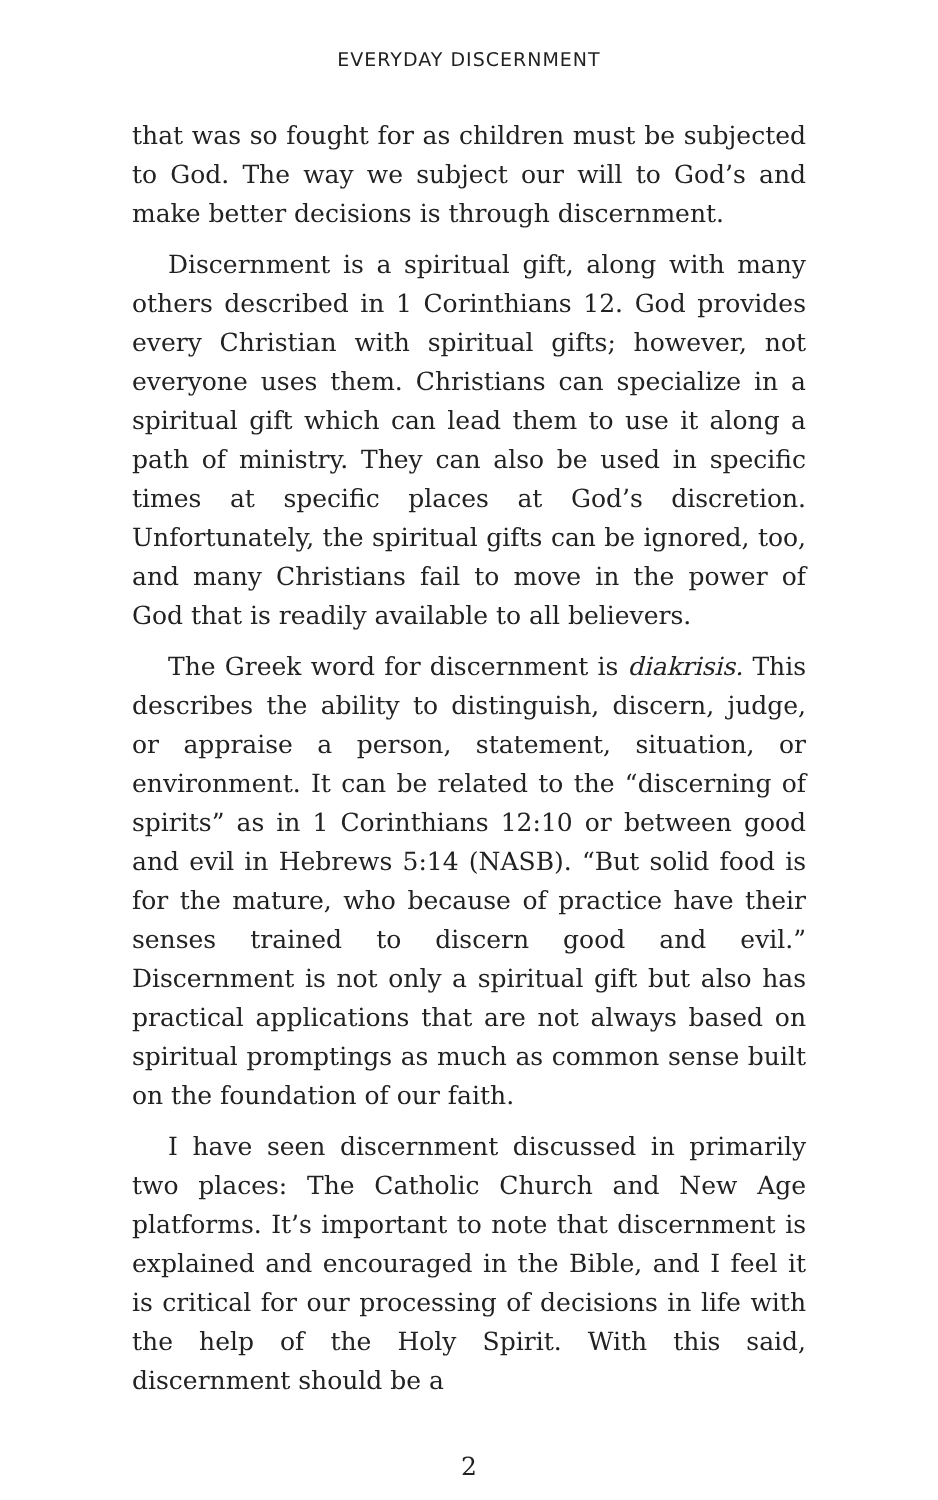EVERYDAY DISCERNMENT
that was so fought for as children must be subjected to God. The way we subject our will to God’s and make better decisions is through discernment.
Discernment is a spiritual gift, along with many others described in 1 Corinthians 12. God provides every Christian with spiritual gifts; however, not everyone uses them. Christians can specialize in a spiritual gift which can lead them to use it along a path of ministry. They can also be used in specific times at specific places at God’s discretion. Unfortunately, the spiritual gifts can be ignored, too, and many Christians fail to move in the power of God that is readily available to all believers.
The Greek word for discernment is diakrisis. This describes the ability to distinguish, discern, judge, or appraise a person, statement, situation, or environment. It can be related to the “discerning of spirits” as in 1 Corinthians 12:10 or between good and evil in Hebrews 5:14 (NASB). “But solid food is for the mature, who because of practice have their senses trained to discern good and evil.” Discernment is not only a spiritual gift but also has practical applications that are not always based on spiritual promptings as much as common sense built on the foundation of our faith.
I have seen discernment discussed in primarily two places: The Catholic Church and New Age platforms. It’s important to note that discernment is explained and encouraged in the Bible, and I feel it is critical for our processing of decisions in life with the help of the Holy Spirit. With this said, discernment should be a
2